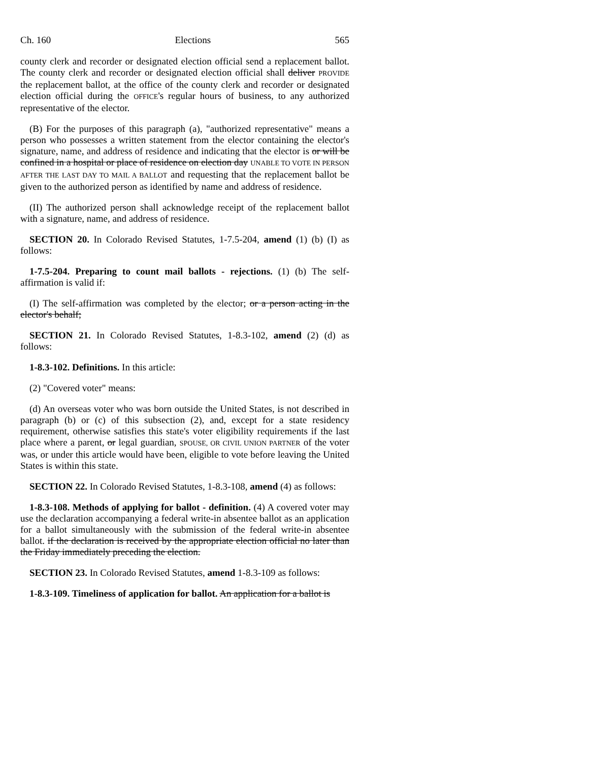Ch. 160 Elections 565
county clerk and recorder or designated election official send a replacement ballot. The county clerk and recorder or designated election official shall deliver PROVIDE the replacement ballot, at the office of the county clerk and recorder or designated election official during the OFFICE's regular hours of business, to any authorized representative of the elector.
(B) For the purposes of this paragraph (a), "authorized representative" means a person who possesses a written statement from the elector containing the elector's signature, name, and address of residence and indicating that the elector is or will be confined in a hospital or place of residence on election day UNABLE TO VOTE IN PERSON AFTER THE LAST DAY TO MAIL A BALLOT and requesting that the replacement ballot be given to the authorized person as identified by name and address of residence.
(II) The authorized person shall acknowledge receipt of the replacement ballot with a signature, name, and address of residence.
SECTION 20. In Colorado Revised Statutes, 1-7.5-204, amend (1) (b) (I) as follows:
1-7.5-204. Preparing to count mail ballots - rejections. (1) (b) The self-affirmation is valid if:
(I) The self-affirmation was completed by the elector; or a person acting in the elector's behalf;
SECTION 21. In Colorado Revised Statutes, 1-8.3-102, amend (2) (d) as follows:
1-8.3-102. Definitions. In this article:
(2) "Covered voter" means:
(d) An overseas voter who was born outside the United States, is not described in paragraph (b) or (c) of this subsection (2), and, except for a state residency requirement, otherwise satisfies this state's voter eligibility requirements if the last place where a parent, or legal guardian, SPOUSE, OR CIVIL UNION PARTNER of the voter was, or under this article would have been, eligible to vote before leaving the United States is within this state.
SECTION 22. In Colorado Revised Statutes, 1-8.3-108, amend (4) as follows:
1-8.3-108. Methods of applying for ballot - definition. (4) A covered voter may use the declaration accompanying a federal write-in absentee ballot as an application for a ballot simultaneously with the submission of the federal write-in absentee ballot. if the declaration is received by the appropriate election official no later than the Friday immediately preceding the election.
SECTION 23. In Colorado Revised Statutes, amend 1-8.3-109 as follows:
1-8.3-109. Timeliness of application for ballot. An application for a ballot is